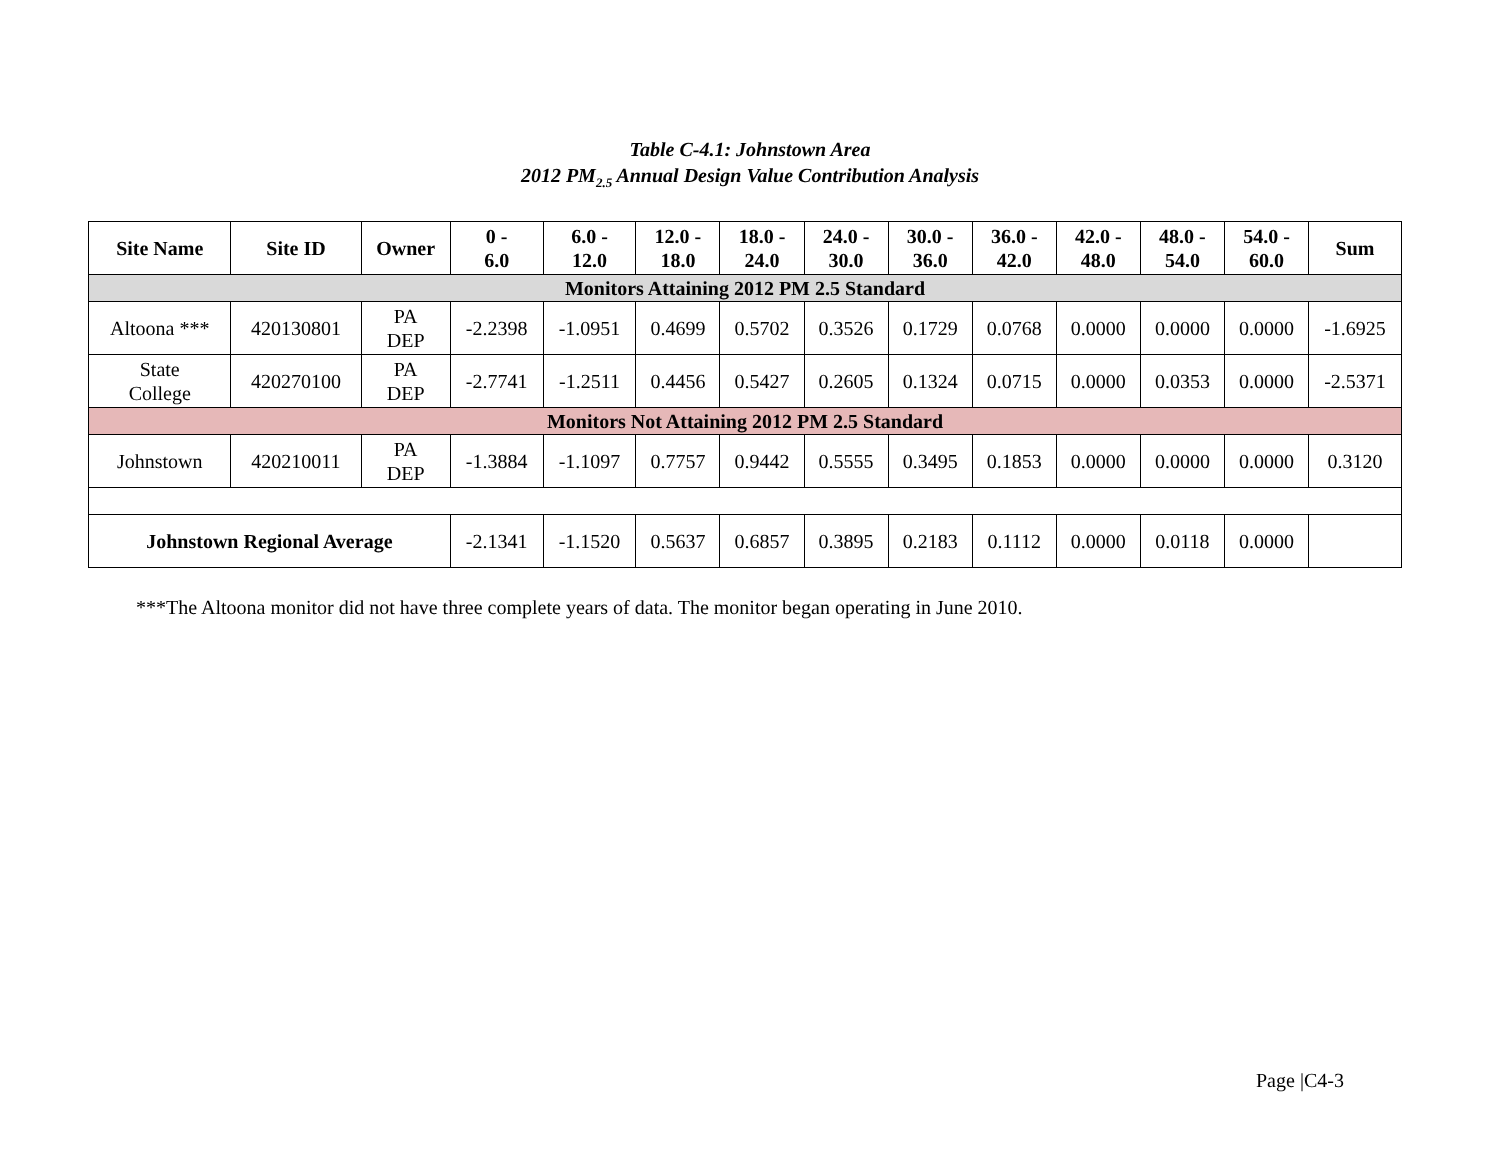Table C-4.1: Johnstown Area
2012 PM<sub>2.5</sub> Annual Design Value Contribution Analysis
| Site Name | Site ID | Owner | 0 - 6.0 | 6.0 - 12.0 | 12.0 - 18.0 | 18.0 - 24.0 | 24.0 - 30.0 | 30.0 - 36.0 | 36.0 - 42.0 | 42.0 - 48.0 | 48.0 - 54.0 | 54.0 - 60.0 | Sum |
| --- | --- | --- | --- | --- | --- | --- | --- | --- | --- | --- | --- | --- | --- |
| Monitors Attaining 2012 PM 2.5 Standard | | | | | | | | | | | | | |
| Altoona *** | 420130801 | PA DEP | -2.2398 | -1.0951 | 0.4699 | 0.5702 | 0.3526 | 0.1729 | 0.0768 | 0.0000 | 0.0000 | 0.0000 | -1.6925 |
| State College | 420270100 | PA DEP | -2.7741 | -1.2511 | 0.4456 | 0.5427 | 0.2605 | 0.1324 | 0.0715 | 0.0000 | 0.0353 | 0.0000 | -2.5371 |
| Monitors Not Attaining 2012 PM 2.5 Standard | | | | | | | | | | | | | |
| Johnstown | 420210011 | PA DEP | -1.3884 | -1.1097 | 0.7757 | 0.9442 | 0.5555 | 0.3495 | 0.1853 | 0.0000 | 0.0000 | 0.0000 | 0.3120 |
| Johnstown Regional Average | | | -2.1341 | -1.1520 | 0.5637 | 0.6857 | 0.3895 | 0.2183 | 0.1112 | 0.0000 | 0.0118 | 0.0000 | |
***The Altoona monitor did not have three complete years of data. The monitor began operating in June 2010.
Page |C4-3